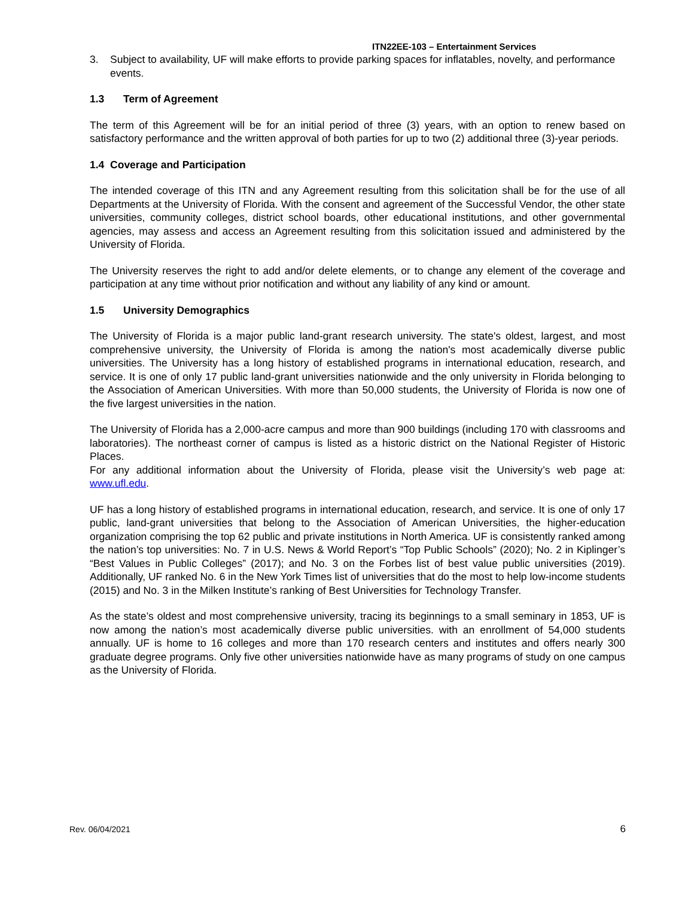ITN22EE-103 – Entertainment Services
3. Subject to availability, UF will make efforts to provide parking spaces for inflatables, novelty, and performance events.
1.3 Term of Agreement
The term of this Agreement will be for an initial period of three (3) years, with an option to renew based on satisfactory performance and the written approval of both parties for up to two (2) additional three (3)-year periods.
1.4 Coverage and Participation
The intended coverage of this ITN and any Agreement resulting from this solicitation shall be for the use of all Departments at the University of Florida. With the consent and agreement of the Successful Vendor, the other state universities, community colleges, district school boards, other educational institutions, and other governmental agencies, may assess and access an Agreement resulting from this solicitation issued and administered by the University of Florida.
The University reserves the right to add and/or delete elements, or to change any element of the coverage and participation at any time without prior notification and without any liability of any kind or amount.
1.5 University Demographics
The University of Florida is a major public land-grant research university. The state's oldest, largest, and most comprehensive university, the University of Florida is among the nation's most academically diverse public universities. The University has a long history of established programs in international education, research, and service. It is one of only 17 public land-grant universities nationwide and the only university in Florida belonging to the Association of American Universities. With more than 50,000 students, the University of Florida is now one of the five largest universities in the nation.
The University of Florida has a 2,000-acre campus and more than 900 buildings (including 170 with classrooms and laboratories). The northeast corner of campus is listed as a historic district on the National Register of Historic Places.
For any additional information about the University of Florida, please visit the University’s web page at: www.ufl.edu.
UF has a long history of established programs in international education, research, and service. It is one of only 17 public, land-grant universities that belong to the Association of American Universities, the higher-education organization comprising the top 62 public and private institutions in North America. UF is consistently ranked among the nation’s top universities: No. 7 in U.S. News & World Report’s “Top Public Schools” (2020); No. 2 in Kiplinger’s “Best Values in Public Colleges” (2017); and No. 3 on the Forbes list of best value public universities (2019). Additionally, UF ranked No. 6 in the New York Times list of universities that do the most to help low-income students (2015) and No. 3 in the Milken Institute’s ranking of Best Universities for Technology Transfer.
As the state’s oldest and most comprehensive university, tracing its beginnings to a small seminary in 1853, UF is now among the nation’s most academically diverse public universities. with an enrollment of 54,000 students annually. UF is home to 16 colleges and more than 170 research centers and institutes and offers nearly 300 graduate degree programs. Only five other universities nationwide have as many programs of study on one campus as the University of Florida.
Rev. 06/04/2021 6